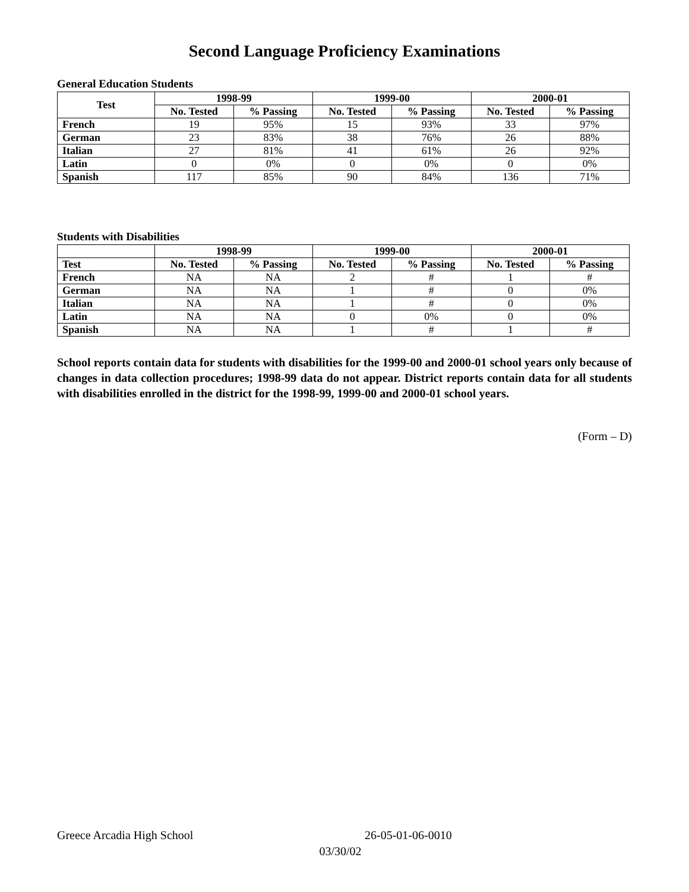Second Language Proficiency Examinations
General Education Students
| Test | 1998-99 | | 1999-00 | | 2000-01 | |
| --- | --- | --- | --- | --- | --- | --- |
| | No. Tested | % Passing | No. Tested | % Passing | No. Tested | % Passing |
| French | 19 | 95% | 15 | 93% | 33 | 97% |
| German | 23 | 83% | 38 | 76% | 26 | 88% |
| Italian | 27 | 81% | 41 | 61% | 26 | 92% |
| Latin | 0 | 0% | 0 | 0% | 0 | 0% |
| Spanish | 117 | 85% | 90 | 84% | 136 | 71% |
Students with Disabilities
| | 1998-99 | | 1999-00 | | 2000-01 | |
| --- | --- | --- | --- | --- | --- | --- |
| Test | No. Tested | % Passing | No. Tested | % Passing | No. Tested | % Passing |
| French | NA | NA | 2 | # | 1 | # |
| German | NA | NA | 1 | # | 0 | 0% |
| Italian | NA | NA | 1 | # | 0 | 0% |
| Latin | NA | NA | 0 | 0% | 0 | 0% |
| Spanish | NA | NA | 1 | # | 1 | # |
School reports contain data for students with disabilities for the 1999-00 and 2000-01 school years only because of changes in data collection procedures; 1998-99 data do not appear. District reports contain data for all students with disabilities enrolled in the district for the 1998-99, 1999-00 and 2000-01 school years.
(Form – D)
Greece Arcadia High School 26-05-01-06-0010
03/30/02